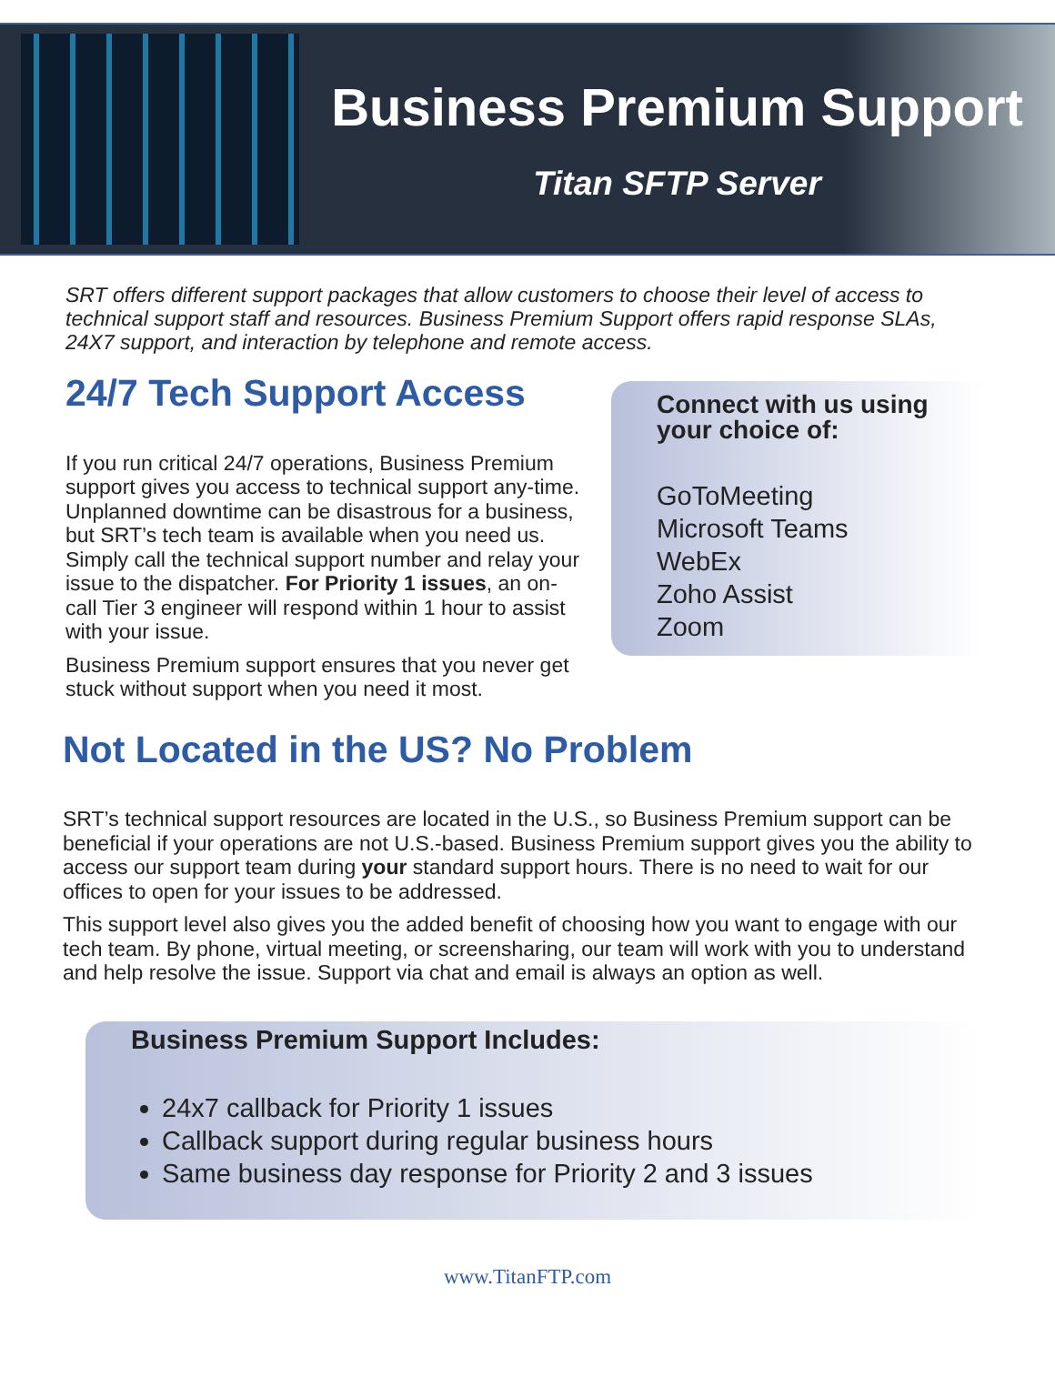Business Premium Support
Titan SFTP Server
SRT offers different support packages that allow customers to choose their level of access to technical support staff and resources. Business Premium Support offers rapid response SLAs, 24X7 support, and interaction by telephone and remote access.
24/7 Tech Support Access
If you run critical 24/7 operations, Business Premium support gives you access to technical support any-time. Unplanned downtime can be disastrous for a business, but SRT’s tech team is available when you need us. Simply call the technical support number and relay your issue to the dispatcher. For Priority 1 issues, an on-call Tier 3 engineer will respond within 1 hour to assist with your issue.
Business Premium support ensures that you never get stuck without support when you need it most.
Connect with us using your choice of:
GoToMeeting
Microsoft Teams
WebEx
Zoho Assist
Zoom
Not Located in the US? No Problem
SRT’s technical support resources are located in the U.S., so Business Premium support can be beneficial if your operations are not U.S.-based. Business Premium support gives you the ability to access our support team during your standard support hours. There is no need to wait for our offices to open for your issues to be addressed.
This support level also gives you the added benefit of choosing how you want to engage with our tech team. By phone, virtual meeting, or screensharing, our team will work with you to understand and help resolve the issue. Support via chat and email is always an option as well.
Business Premium Support Includes:
24x7 callback for Priority 1 issues
Callback support during regular business hours
Same business day response for Priority 2 and 3 issues
www.TitanFTP.com